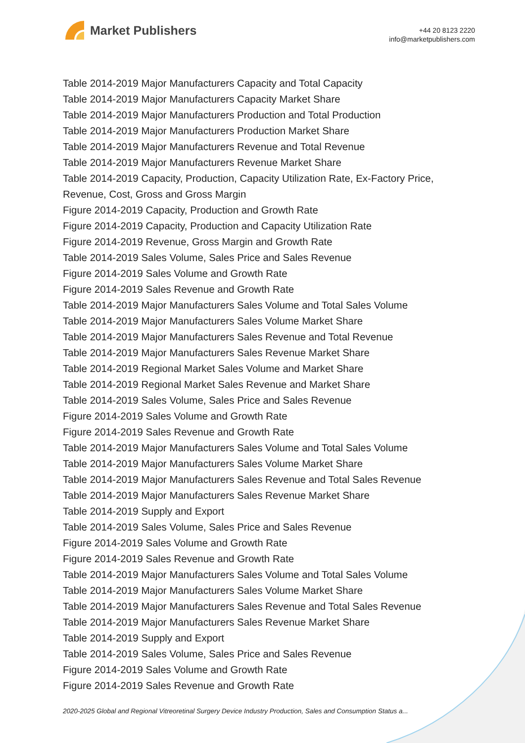Market Publishers
+44 20 8123 2220
info@marketpublishers.com
Table 2014-2019 Major Manufacturers Capacity and Total Capacity
Table 2014-2019 Major Manufacturers Capacity Market Share
Table 2014-2019 Major Manufacturers Production and Total Production
Table 2014-2019 Major Manufacturers Production Market Share
Table 2014-2019 Major Manufacturers Revenue and Total Revenue
Table 2014-2019 Major Manufacturers Revenue Market Share
Table 2014-2019 Capacity, Production, Capacity Utilization Rate, Ex-Factory Price, Revenue, Cost, Gross and Gross Margin
Figure 2014-2019 Capacity, Production and Growth Rate
Figure 2014-2019 Capacity, Production and Capacity Utilization Rate
Figure 2014-2019 Revenue, Gross Margin and Growth Rate
Table 2014-2019 Sales Volume, Sales Price and Sales Revenue
Figure 2014-2019 Sales Volume and Growth Rate
Figure 2014-2019 Sales Revenue and Growth Rate
Table 2014-2019 Major Manufacturers Sales Volume and Total Sales Volume
Table 2014-2019 Major Manufacturers Sales Volume Market Share
Table 2014-2019 Major Manufacturers Sales Revenue and Total Revenue
Table 2014-2019 Major Manufacturers Sales Revenue Market Share
Table 2014-2019 Regional Market Sales Volume and Market Share
Table 2014-2019 Regional Market Sales Revenue and Market Share
Table 2014-2019 Sales Volume, Sales Price and Sales Revenue
Figure 2014-2019 Sales Volume and Growth Rate
Figure 2014-2019 Sales Revenue and Growth Rate
Table 2014-2019 Major Manufacturers Sales Volume and Total Sales Volume
Table 2014-2019 Major Manufacturers Sales Volume Market Share
Table 2014-2019 Major Manufacturers Sales Revenue and Total Sales Revenue
Table 2014-2019 Major Manufacturers Sales Revenue Market Share
Table 2014-2019 Supply and Export
Table 2014-2019 Sales Volume, Sales Price and Sales Revenue
Figure 2014-2019 Sales Volume and Growth Rate
Figure 2014-2019 Sales Revenue and Growth Rate
Table 2014-2019 Major Manufacturers Sales Volume and Total Sales Volume
Table 2014-2019 Major Manufacturers Sales Volume Market Share
Table 2014-2019 Major Manufacturers Sales Revenue and Total Sales Revenue
Table 2014-2019 Major Manufacturers Sales Revenue Market Share
Table 2014-2019 Supply and Export
Table 2014-2019 Sales Volume, Sales Price and Sales Revenue
Figure 2014-2019 Sales Volume and Growth Rate
Figure 2014-2019 Sales Revenue and Growth Rate
2020-2025 Global and Regional Vitreoretinal Surgery Device Industry Production, Sales and Consumption Status a...